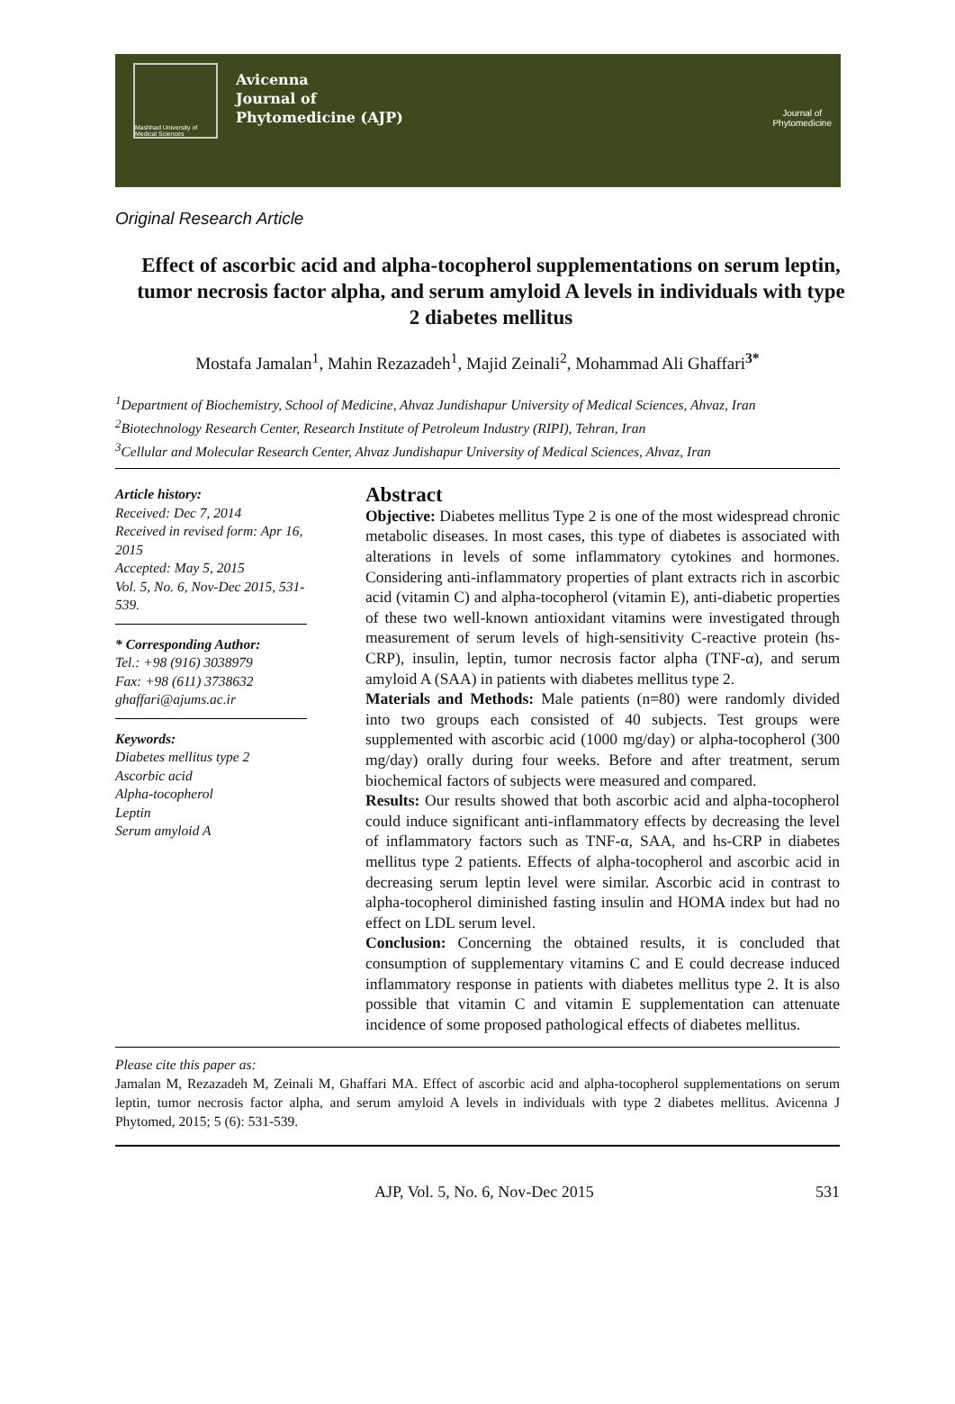Mashhad University of Medical Sciences
Avicenna
Journal of
Phytomedicine (AJP)
Journal of
Phytomedicine
Original Research Article
Effect of ascorbic acid and alpha-tocopherol supplementations on serum leptin, tumor necrosis factor alpha, and serum amyloid A levels in individuals with type 2 diabetes mellitus
Mostafa Jamalan<sup>1</sup>, Mahin Rezazadeh<sup>1</sup>, Majid Zeinali<sup>2</sup>, Mohammad Ali Ghaffari<sup>3*</sup>
<sup>1</sup> Department of Biochemistry, School of Medicine, Ahvaz Jundishapur University of Medical Sciences, Ahvaz, Iran
<sup>2</sup> Biotechnology Research Center, Research Institute of Petroleum Industry (RIPI), Tehran, Iran
<sup>3</sup> Cellular and Molecular Research Center, Ahvaz Jundishapur University of Medical Sciences, Ahvaz, Iran
Article history:
Received: Dec 7, 2014
Received in revised form: Apr 16, 2015
Accepted: May 5, 2015
Vol. 5, No. 6, Nov-Dec 2015, 531-539.
* Corresponding Author:
Tel.: +98 (916) 3038979
Fax: +98 (611) 3738632
ghaffari@ajums.ac.ir
Keywords:
Diabetes mellitus type 2
Ascorbic acid
Alpha-tocopherol
Leptin
Serum amyloid A
Abstract
Objective: Diabetes mellitus Type 2 is one of the most widespread chronic metabolic diseases. In most cases, this type of diabetes is associated with alterations in levels of some inflammatory cytokines and hormones. Considering anti-inflammatory properties of plant extracts rich in ascorbic acid (vitamin C) and alpha-tocopherol (vitamin E), anti-diabetic properties of these two well-known antioxidant vitamins were investigated through measurement of serum levels of high-sensitivity C-reactive protein (hs-CRP), insulin, leptin, tumor necrosis factor alpha (TNF-α), and serum amyloid A (SAA) in patients with diabetes mellitus type 2.
Materials and Methods: Male patients (n=80) were randomly divided into two groups each consisted of 40 subjects. Test groups were supplemented with ascorbic acid (1000 mg/day) or alpha-tocopherol (300 mg/day) orally during four weeks. Before and after treatment, serum biochemical factors of subjects were measured and compared.
Results: Our results showed that both ascorbic acid and alpha-tocopherol could induce significant anti-inflammatory effects by decreasing the level of inflammatory factors such as TNF-α, SAA, and hs-CRP in diabetes mellitus type 2 patients. Effects of alpha-tocopherol and ascorbic acid in decreasing serum leptin level were similar. Ascorbic acid in contrast to alpha-tocopherol diminished fasting insulin and HOMA index but had no effect on LDL serum level.
Conclusion: Concerning the obtained results, it is concluded that consumption of supplementary vitamins C and E could decrease induced inflammatory response in patients with diabetes mellitus type 2. It is also possible that vitamin C and vitamin E supplementation can attenuate incidence of some proposed pathological effects of diabetes mellitus.
Please cite this paper as:
Jamalan M, Rezazadeh M, Zeinali M, Ghaffari MA. Effect of ascorbic acid and alpha-tocopherol supplementations on serum leptin, tumor necrosis factor alpha, and serum amyloid A levels in individuals with type 2 diabetes mellitus. Avicenna J Phytomed, 2015; 5 (6): 531-539.
AJP, Vol. 5, No. 6, Nov-Dec 2015 531